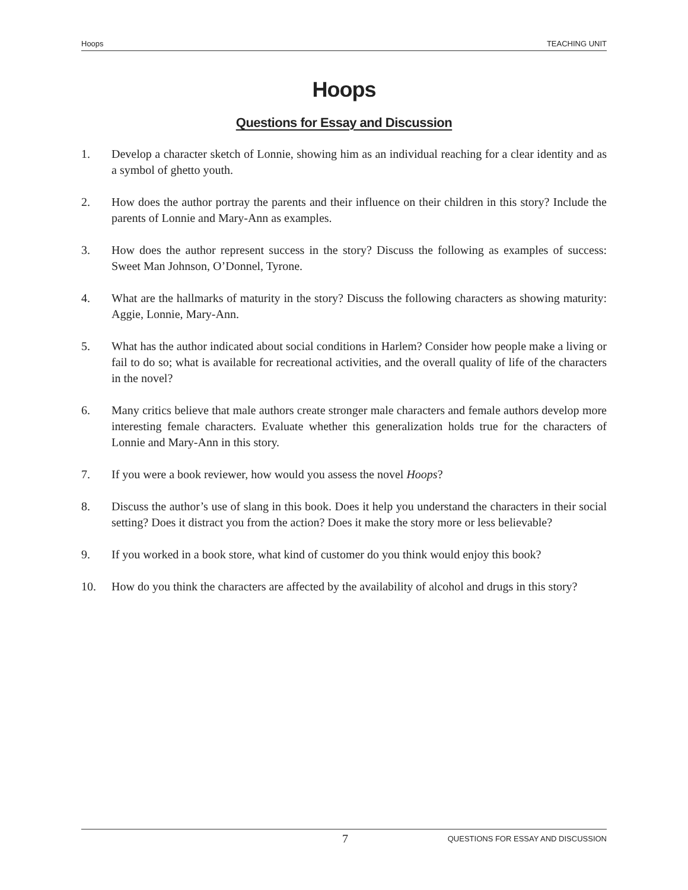Hoops TEACHING UNIT
Hoops
Questions for Essay and Discussion
1. Develop a character sketch of Lonnie, showing him as an individual reaching for a clear identity and as a symbol of ghetto youth.
2. How does the author portray the parents and their influence on their children in this story? Include the parents of Lonnie and Mary-Ann as examples.
3. How does the author represent success in the story? Discuss the following as examples of success: Sweet Man Johnson, O’Donnel, Tyrone.
4. What are the hallmarks of maturity in the story? Discuss the following characters as showing maturity: Aggie, Lonnie, Mary-Ann.
5. What has the author indicated about social conditions in Harlem? Consider how people make a living or fail to do so; what is available for recreational activities, and the overall quality of life of the characters in the novel?
6. Many critics believe that male authors create stronger male characters and female authors develop more interesting female characters. Evaluate whether this generalization holds true for the characters of Lonnie and Mary-Ann in this story.
7. If you were a book reviewer, how would you assess the novel Hoops?
8. Discuss the author’s use of slang in this book. Does it help you understand the characters in their social setting? Does it distract you from the action? Does it make the story more or less believable?
9. If you worked in a book store, what kind of customer do you think would enjoy this book?
10. How do you think the characters are affected by the availability of alcohol and drugs in this story?
7 QUESTIONS FOR ESSAY AND DISCUSSION